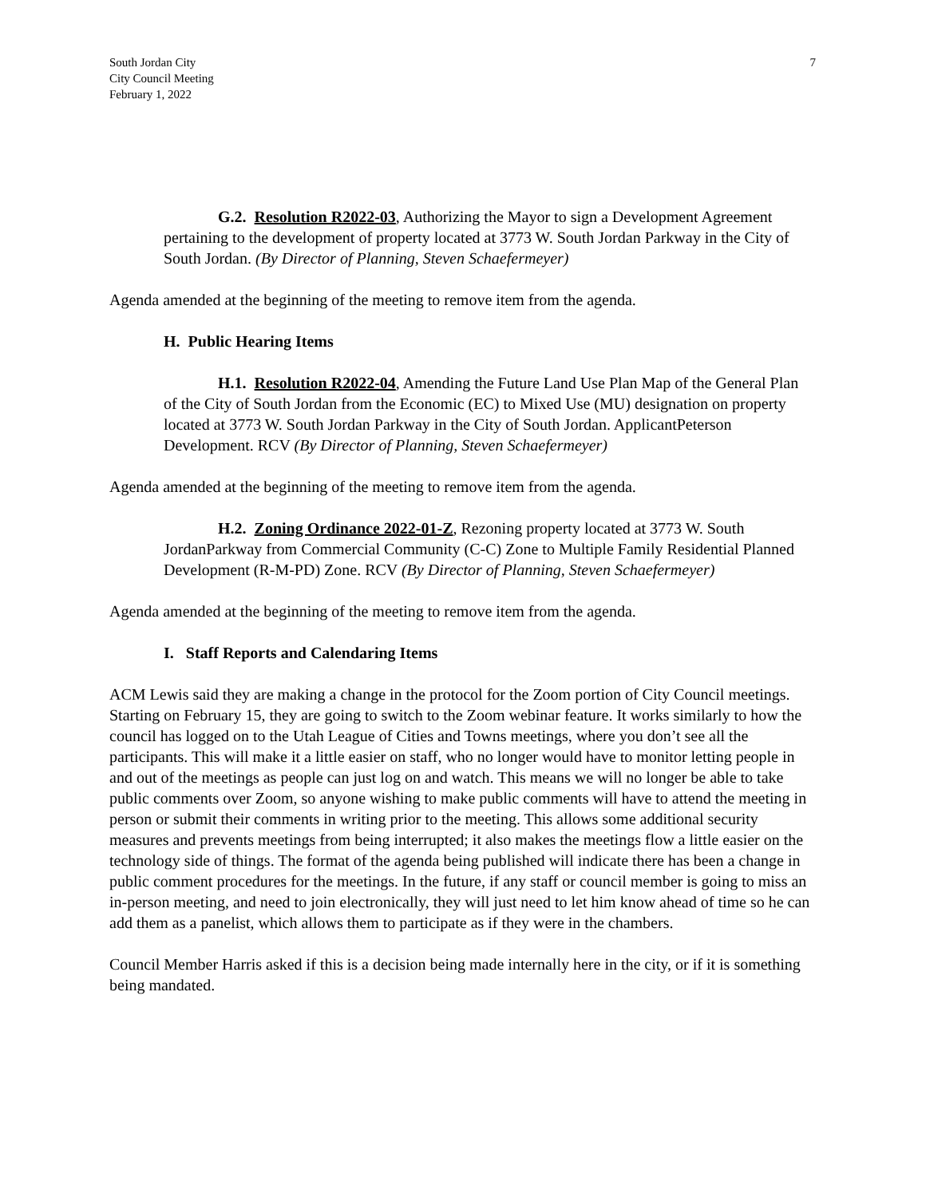South Jordan City
City Council Meeting
February 1, 2022
7
G.2. Resolution R2022-03, Authorizing the Mayor to sign a Development Agreement pertaining to the development of property located at 3773 W. South Jordan Parkway in the City of South Jordan. (By Director of Planning, Steven Schaefermeyer)
Agenda amended at the beginning of the meeting to remove item from the agenda.
H. Public Hearing Items
H.1. Resolution R2022-04, Amending the Future Land Use Plan Map of the General Plan of the City of South Jordan from the Economic (EC) to Mixed Use (MU) designation on property located at 3773 W. South Jordan Parkway in the City of South Jordan. ApplicantPeterson Development. RCV (By Director of Planning, Steven Schaefermeyer)
Agenda amended at the beginning of the meeting to remove item from the agenda.
H.2. Zoning Ordinance 2022-01-Z, Rezoning property located at 3773 W. South JordanParkway from Commercial Community (C-C) Zone to Multiple Family Residential Planned Development (R-M-PD) Zone. RCV (By Director of Planning, Steven Schaefermeyer)
Agenda amended at the beginning of the meeting to remove item from the agenda.
I. Staff Reports and Calendaring Items
ACM Lewis said they are making a change in the protocol for the Zoom portion of City Council meetings. Starting on February 15, they are going to switch to the Zoom webinar feature. It works similarly to how the council has logged on to the Utah League of Cities and Towns meetings, where you don’t see all the participants. This will make it a little easier on staff, who no longer would have to monitor letting people in and out of the meetings as people can just log on and watch. This means we will no longer be able to take public comments over Zoom, so anyone wishing to make public comments will have to attend the meeting in person or submit their comments in writing prior to the meeting. This allows some additional security measures and prevents meetings from being interrupted; it also makes the meetings flow a little easier on the technology side of things. The format of the agenda being published will indicate there has been a change in public comment procedures for the meetings. In the future, if any staff or council member is going to miss an in-person meeting, and need to join electronically, they will just need to let him know ahead of time so he can add them as a panelist, which allows them to participate as if they were in the chambers.
Council Member Harris asked if this is a decision being made internally here in the city, or if it is something being mandated.